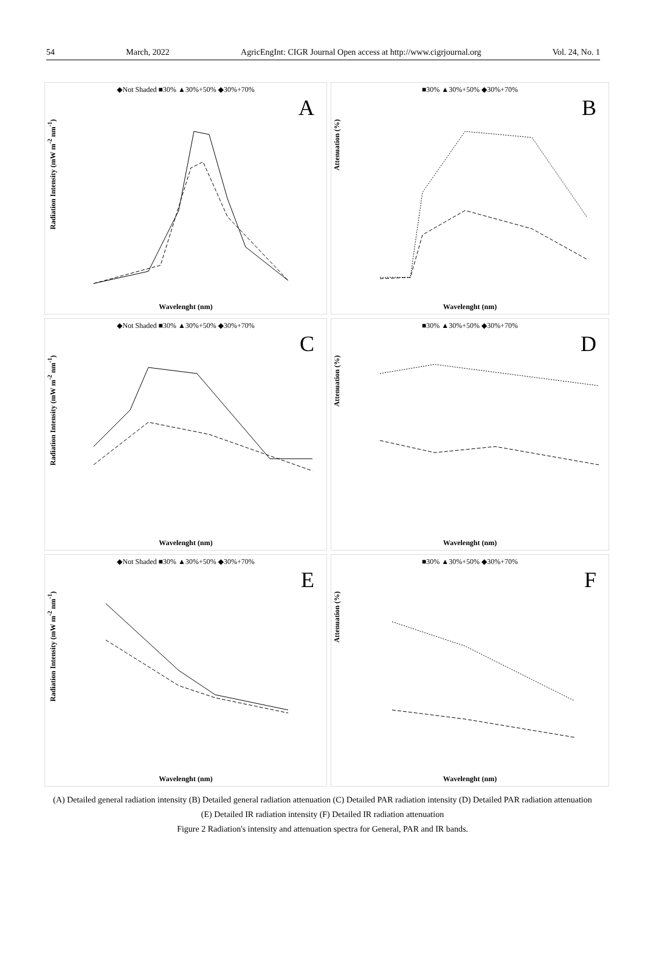54 March, 2022 AgricEngInt: CIGR Journal Open access at http://www.cigrjournal.org Vol. 24, No. 1
◆Not Shaded ■30% ▲30%+50% ◆30%+70%
A
Radiation Intensity (mW m<sup>-2</sup> nm<sup>-1</sup>)
Wavelenght (nm)
■30% ▲30%+50% ◆30%+70%
B
Attenuation (%)
Wavelenght (nm)
◆Not Shaded ■30% ▲30%+50% ◆30%+70%
C
Radiation Intensity (mW m<sup>-2</sup> nm<sup>-1</sup>)
Wavelenght (nm)
■30% ▲30%+50% ◆30%+70%
D
Attenuation (%)
Wavelenght (nm)
◆Not Shaded ■30% ▲30%+50% ◆30%+70%
E
Radiation Intensity (mW m<sup>-2</sup> nm<sup>-1</sup>)
Wavelenght (nm)
■30% ▲30%+50% ◆30%+70%
F
Attenuation (%)
Wavelenght (nm)
(A) Detailed general radiation intensity (B) Detailed general radiation attenuation (C) Detailed PAR radiation intensity (D) Detailed PAR radiation attenuation (E) Detailed IR radiation intensity (F) Detailed IR radiation attenuation
Figure 2 Radiation's intensity and attenuation spectra for General, PAR and IR bands.